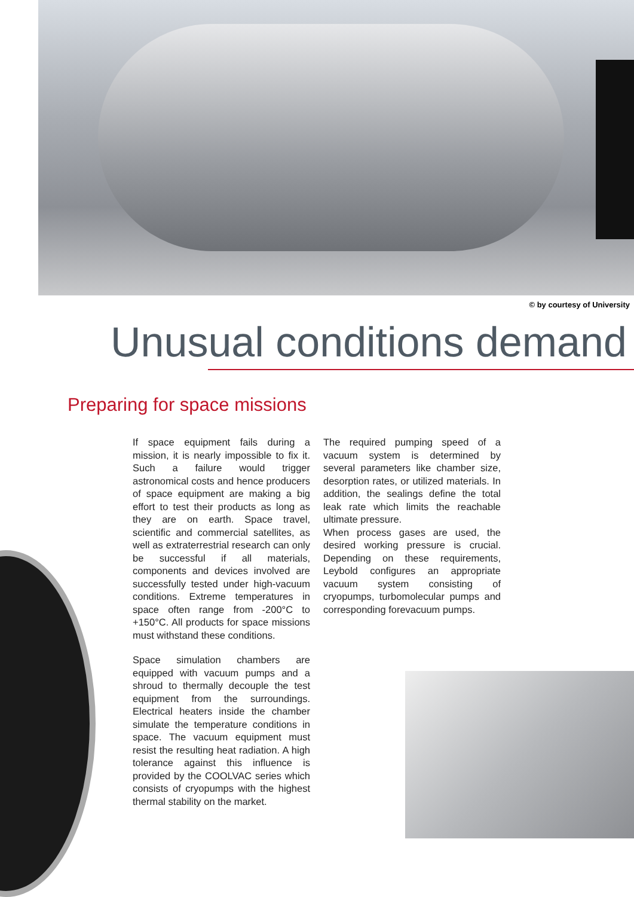© by courtesy of University
Unusual conditions demand
Preparing for space missions
If space equipment fails during a mission, it is nearly impossible to fix it. Such a failure would trigger astronomical costs and hence producers of space equipment are making a big effort to test their products as long as they are on earth. Space travel, scientific and commercial satellites, as well as extraterrestrial research can only be successful if all materials, components and devices involved are successfully tested under high-vacuum conditions. Extreme temperatures in space often range from -200°C to +150°C. All products for space missions must withstand these conditions.
Space simulation chambers are equipped with vacuum pumps and a shroud to thermally decouple the test equipment from the surroundings. Electrical heaters inside the chamber simulate the temperature conditions in space. The vacuum equipment must resist the resulting heat radiation. A high tolerance against this influence is provided by the COOLVAC series which consists of cryopumps with the highest thermal stability on the market.
The required pumping speed of a vacuum system is determined by several parameters like chamber size, desorption rates, or utilized materials. In addition, the sealings define the total leak rate which limits the reachable ultimate pressure.
When process gases are used, the desired working pressure is crucial. Depending on these requirements, Leybold configures an appropriate vacuum system consisting of cryopumps, turbomolecular pumps and corresponding forevacuum pumps.